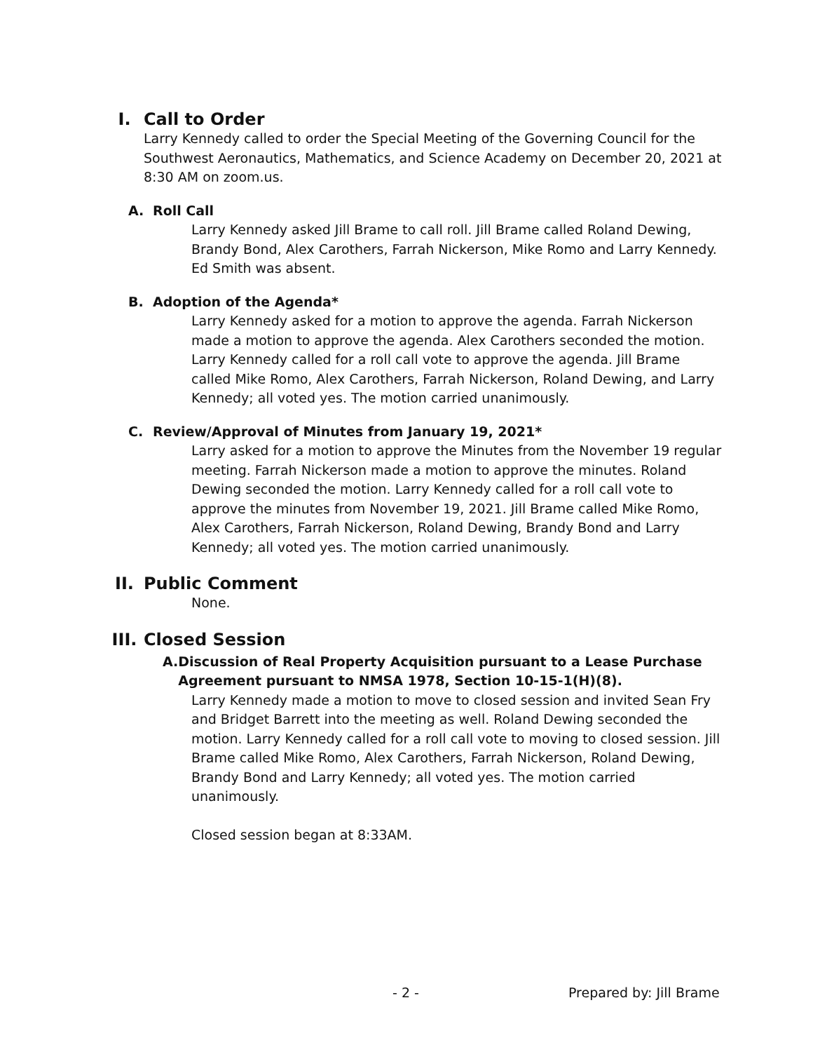I. Call to Order
Larry Kennedy called to order the Special Meeting of the Governing Council for the Southwest Aeronautics, Mathematics, and Science Academy on December 20, 2021 at 8:30 AM on zoom.us.
A. Roll Call
Larry Kennedy asked Jill Brame to call roll. Jill Brame called Roland Dewing, Brandy Bond, Alex Carothers, Farrah Nickerson, Mike Romo and Larry Kennedy. Ed Smith was absent.
B. Adoption of the Agenda*
Larry Kennedy asked for a motion to approve the agenda. Farrah Nickerson made a motion to approve the agenda. Alex Carothers seconded the motion. Larry Kennedy called for a roll call vote to approve the agenda. Jill Brame called Mike Romo, Alex Carothers, Farrah Nickerson, Roland Dewing, and Larry Kennedy; all voted yes. The motion carried unanimously.
C. Review/Approval of Minutes from January 19, 2021*
Larry asked for a motion to approve the Minutes from the November 19 regular meeting. Farrah Nickerson made a motion to approve the minutes. Roland Dewing seconded the motion. Larry Kennedy called for a roll call vote to approve the minutes from November 19, 2021. Jill Brame called Mike Romo, Alex Carothers, Farrah Nickerson, Roland Dewing, Brandy Bond and Larry Kennedy; all voted yes. The motion carried unanimously.
II. Public Comment
None.
III. Closed Session
A. Discussion of Real Property Acquisition pursuant to a Lease Purchase Agreement pursuant to NMSA 1978, Section 10-15-1(H)(8).
Larry Kennedy made a motion to move to closed session and invited Sean Fry and Bridget Barrett into the meeting as well. Roland Dewing seconded the motion. Larry Kennedy called for a roll call vote to moving to closed session. Jill Brame called Mike Romo, Alex Carothers, Farrah Nickerson, Roland Dewing, Brandy Bond and Larry Kennedy; all voted yes. The motion carried unanimously.
Closed session began at 8:33AM.
- 2 - Prepared by: Jill Brame